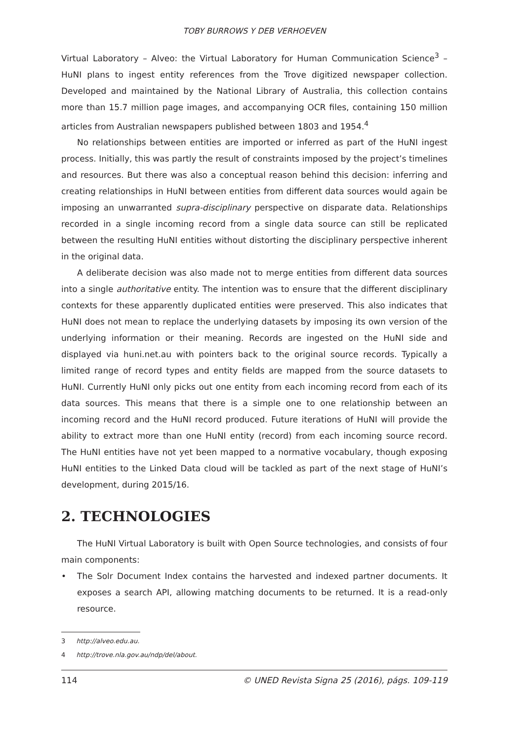TOBY BURROWS Y DEB VERHOEVEN
Virtual Laboratory – Alveo: the Virtual Laboratory for Human Communication Science<sup>3</sup> – HuNI plans to ingest entity references from the Trove digitized newspaper collection. Developed and maintained by the National Library of Australia, this collection contains more than 15.7 million page images, and accompanying OCR files, containing 150 million articles from Australian newspapers published between 1803 and 1954.<sup>4</sup>
No relationships between entities are imported or inferred as part of the HuNI ingest process. Initially, this was partly the result of constraints imposed by the project’s timelines and resources. But there was also a conceptual reason behind this decision: inferring and creating relationships in HuNI between entities from different data sources would again be imposing an unwarranted supra-disciplinary perspective on disparate data. Relationships recorded in a single incoming record from a single data source can still be replicated between the resulting HuNI entities without distorting the disciplinary perspective inherent in the original data.
A deliberate decision was also made not to merge entities from different data sources into a single authoritative entity. The intention was to ensure that the different disciplinary contexts for these apparently duplicated entities were preserved. This also indicates that HuNI does not mean to replace the underlying datasets by imposing its own version of the underlying information or their meaning. Records are ingested on the HuNI side and displayed via huni.net.au with pointers back to the original source records. Typically a limited range of record types and entity fields are mapped from the source datasets to HuNI. Currently HuNI only picks out one entity from each incoming record from each of its data sources. This means that there is a simple one to one relationship between an incoming record and the HuNI record produced. Future iterations of HuNI will provide the ability to extract more than one HuNI entity (record) from each incoming source record. The HuNI entities have not yet been mapped to a normative vocabulary, though exposing HuNI entities to the Linked Data cloud will be tackled as part of the next stage of HuNI’s development, during 2015/16.
2. TECHNOLOGIES
The HuNI Virtual Laboratory is built with Open Source technologies, and consists of four main components:
• The Solr Document Index contains the harvested and indexed partner documents. It exposes a search API, allowing matching documents to be returned. It is a read-only resource.
3 http://alveo.edu.au.
4 http://trove.nla.gov.au/ndp/del/about.
114 © UNED Revista Signa 25 (2016), págs. 109-119